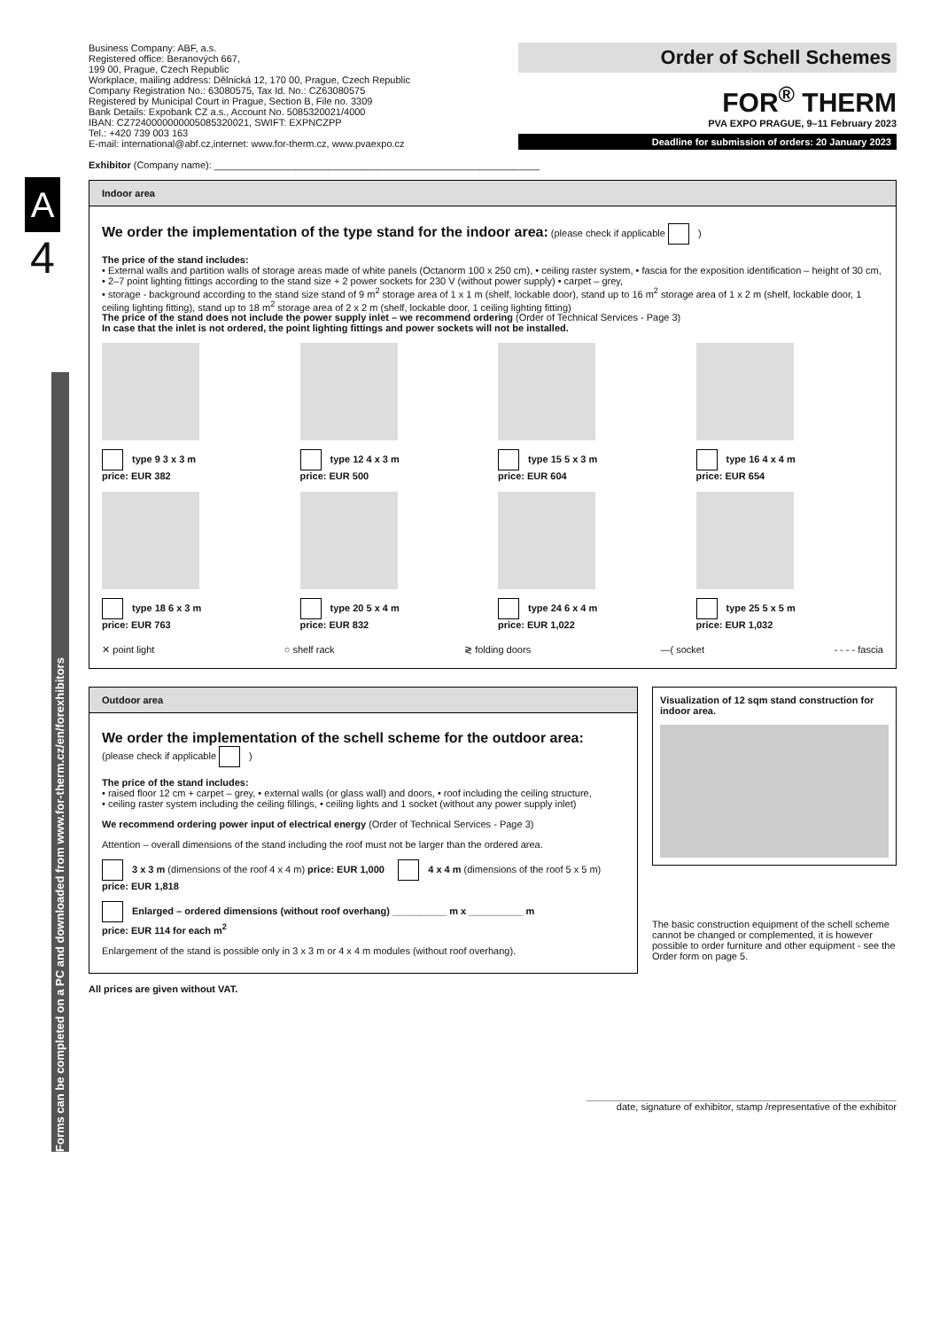A
4
Business Company: ABF, a.s.
Registered office: Beranových 667,
199 00, Prague, Czech Republic
Workplace, mailing address: Dělnická 12, 170 00, Prague, Czech Republic
Company Registration No.: 63080575, Tax Id. No.: CZ63080575
Registered by Municipal Court in Prague, Section B, File no. 3309
Bank Details: Expobank CZ a.s., Account No. 5085320021/4000
IBAN: CZ7240000000005085320021, SWIFT: EXPNCZPP
Tel.: +420 739 003 163
E-mail: international@abf.cz,internet: www.for-therm.cz, www.pvaexpo.cz
Order of Schell Schemes
FOR<sup>®</sup> THERM
PVA EXPO PRAGUE, 9–11 February 2023
Deadline for submission of orders: 20 January 2023
Exhibitor (Company name): ____________________________________________________________
Indoor area
We order the implementation of the type stand for the indoor area: (please check if applicable )
The price of the stand includes:
• External walls and partition walls of storage areas made of white panels (Octanorm 100 x 250 cm), • ceiling raster system, • fascia for the exposition identification – height of 30 cm, • 2–7 point lighting fittings according to the stand size + 2 power sockets for 230 V (without power supply) • carpet – grey,
• storage - background according to the stand size stand of 9 m<sup>2</sup> storage area of 1 x 1 m (shelf, lockable door), stand up to 16 m<sup>2</sup> storage area of 1 x 2 m (shelf, lockable door, 1 ceiling lighting fitting), stand up to 18 m<sup>2</sup> storage area of 2 x 2 m (shelf, lockable door, 1 ceiling lighting fitting)
The price of the stand does not include the power supply inlet – we recommend ordering (Order of Technical Services - Page 3)
In case that the inlet is not ordered, the point lighting fittings and power sockets will not be installed.
type 9 3 x 3 m
price: EUR 382
type 12 4 x 3 m
price: EUR 500
type 15 5 x 3 m
price: EUR 604
type 16 4 x 4 m
price: EUR 654
type 18 6 x 3 m
price: EUR 763
type 20 5 x 4 m
price: EUR 832
type 24 6 x 4 m
price: EUR 1,022
type 25 5 x 5 m
price: EUR 1,032
✕ point light ○ shelf rack ≷ folding doors —( socket - - - - fascia
Outdoor area
We order the implementation of the schell scheme for the outdoor area:
(please check if applicable )
The price of the stand includes:
• raised floor 12 cm + carpet – grey, • external walls (or glass wall) and doors, • roof including the ceiling structure,
• ceiling raster system including the ceiling fillings, • ceiling lights and 1 socket (without any power supply inlet)
We recommend ordering power input of electrical energy (Order of Technical Services - Page 3)
Attention – overall dimensions of the stand including the roof must not be larger than the ordered area.
3 x 3 m (dimensions of the roof 4 x 4 m) price: EUR 1,000 4 x 4 m (dimensions of the roof 5 x 5 m) price: EUR 1,818
Enlarged – ordered dimensions (without roof overhang) __________ m x __________ m
price: EUR 114 for each m<sup>2</sup>
Enlargement of the stand is possible only in 3 x 3 m or 4 x 4 m modules (without roof overhang).
Visualization of 12 sqm stand construction for indoor area.
The basic construction equipment of the schell scheme cannot be changed or complemented, it is however possible to order furniture and other equipment - see the Order form on page 5.
All prices are given without VAT.
date, signature of exhibitor, stamp /representative of the exhibitor
Forms can be completed on a PC and downloaded from www.for-therm.cz/en/forexhibitors